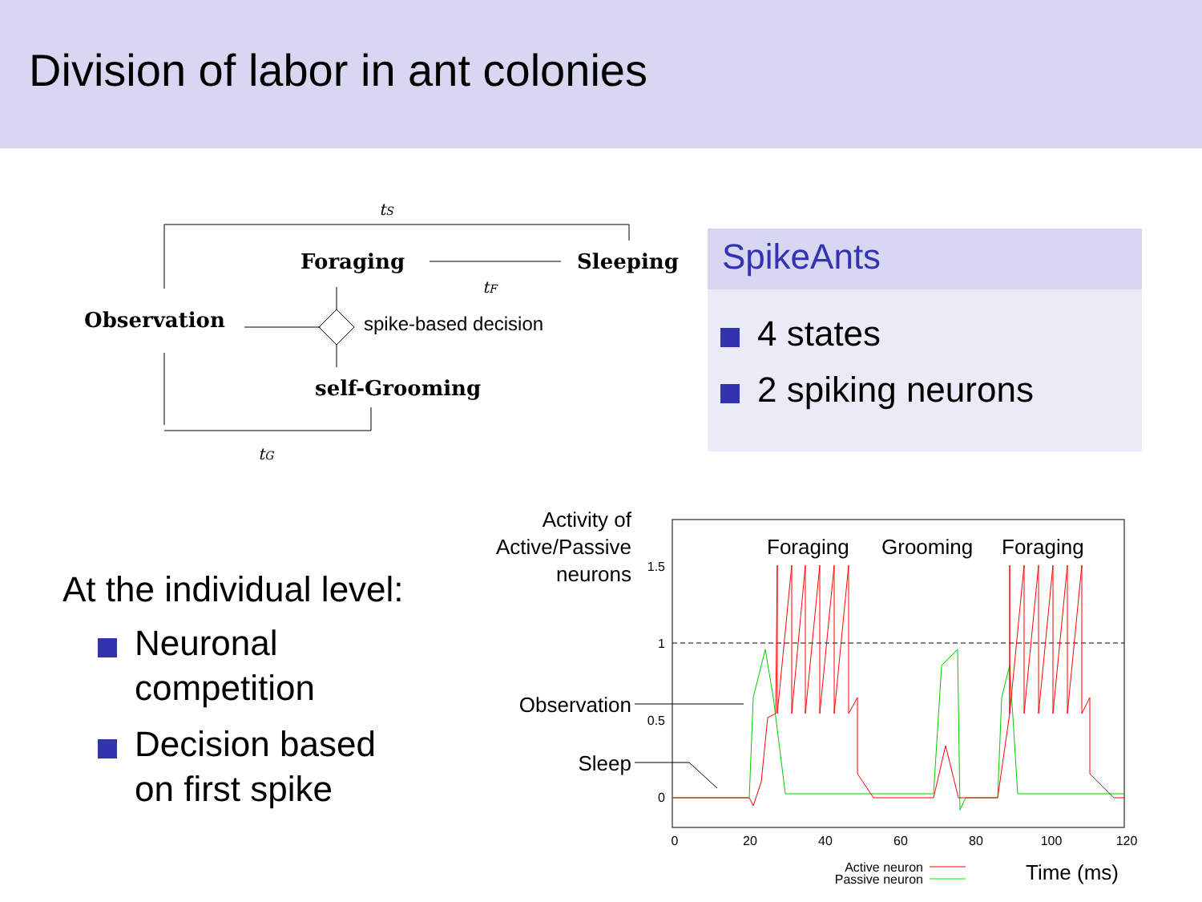Division of labor in ant colonies
tS
Foraging
Sleeping
tF
Observation
spike-based decision
self-Grooming
tG
SpikeAnts
4 states
2 spiking neurons
At the individual level:
Neuronal
competition
Decision based
on first spike
Activity of
Active/Passive
neurons
1.5
1
0.5
0
0
20
40
60
80
100
120
Active neuron
Passive neuron
Foraging
Grooming
Foraging
Observation
Sleep
Time (ms)